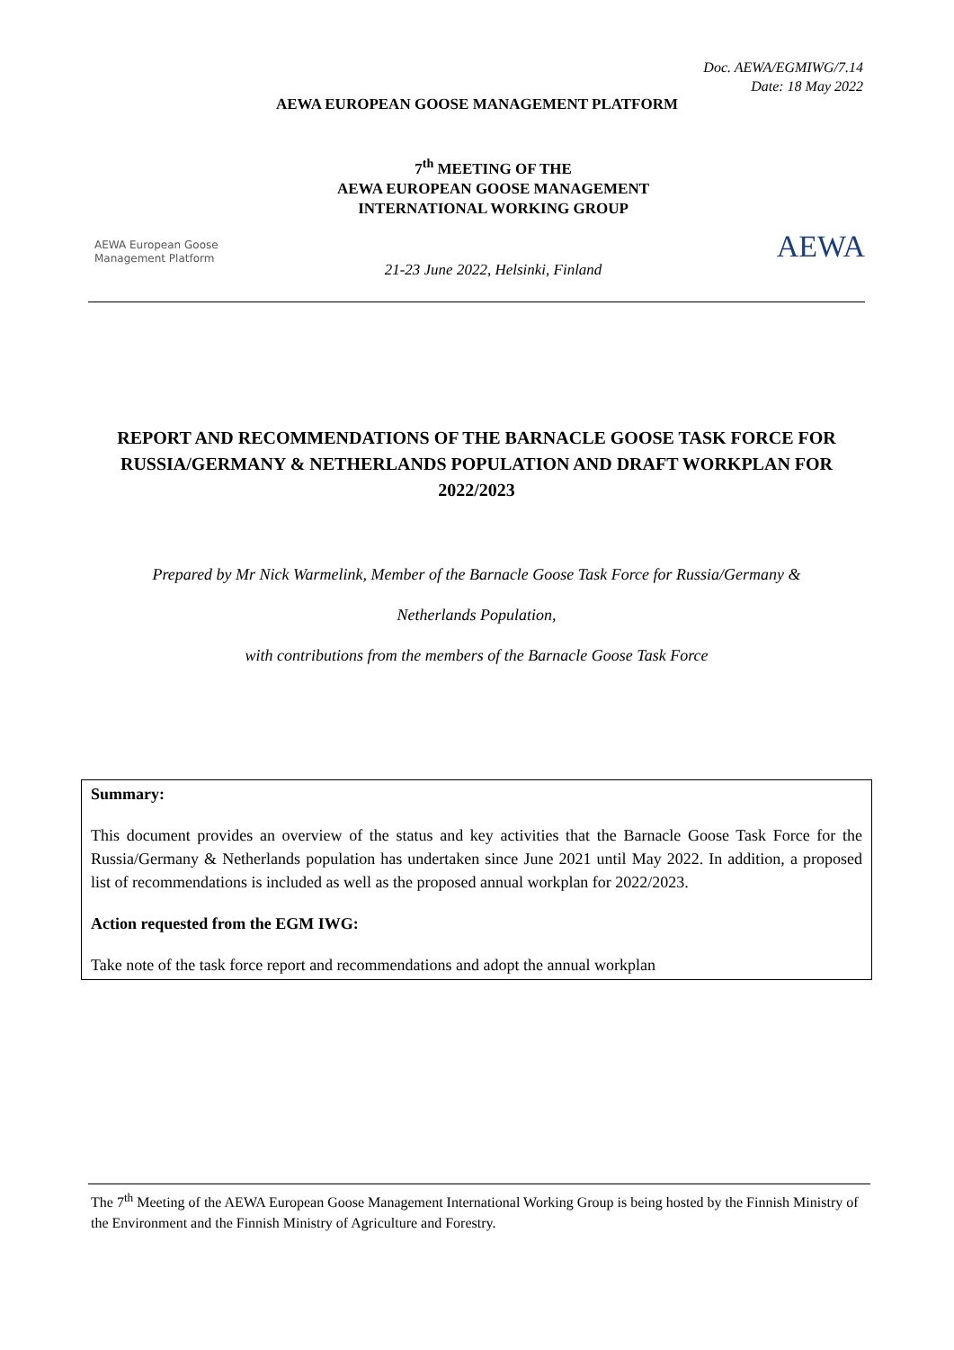Doc. AEWA/EGMIWG/7.14
Date: 18 May 2022
AEWA EUROPEAN GOOSE MANAGEMENT PLATFORM
AEWA European Goose
Management Platform
7<sup>th</sup> MEETING OF THE
AEWA EUROPEAN GOOSE MANAGEMENT
INTERNATIONAL WORKING GROUP
21-23 June 2022, Helsinki, Finland
AEWA
REPORT AND RECOMMENDATIONS OF THE BARNACLE GOOSE TASK FORCE FOR RUSSIA/GERMANY & NETHERLANDS POPULATION AND DRAFT WORKPLAN FOR 2022/2023
Prepared by Mr Nick Warmelink, Member of the Barnacle Goose Task Force for Russia/Germany &
Netherlands Population,
with contributions from the members of the Barnacle Goose Task Force
Summary:
This document provides an overview of the status and key activities that the Barnacle Goose Task Force for the Russia/Germany & Netherlands population has undertaken since June 2021 until May 2022. In addition, a proposed list of recommendations is included as well as the proposed annual workplan for 2022/2023.
Action requested from the EGM IWG:
Take note of the task force report and recommendations and adopt the annual workplan
The 7<sup>th</sup> Meeting of the AEWA European Goose Management International Working Group is being hosted by the Finnish Ministry of the Environment and the Finnish Ministry of Agriculture and Forestry.